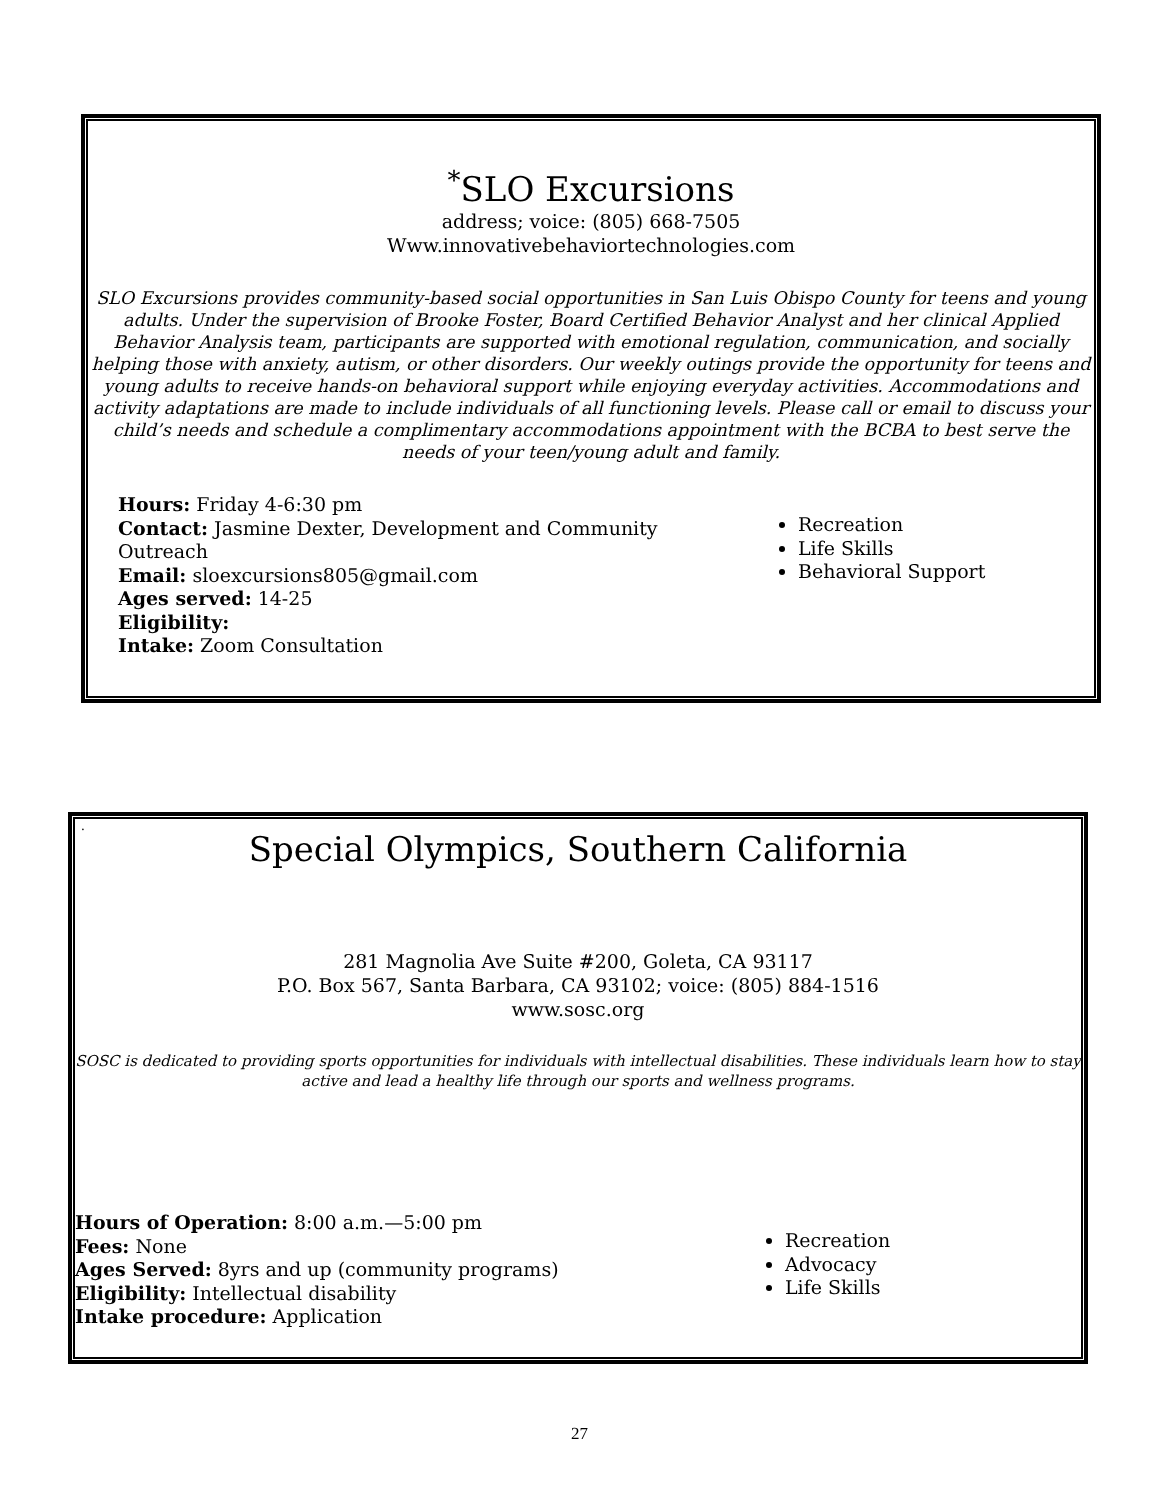<sup>*</sup> SLO Excursions
address; voice: (805) 668-7505
Www.innovativebehaviortechnologies.com
SLO Excursions provides community-based social opportunities in San Luis Obispo County for teens and young adults. Under the supervision of Brooke Foster, Board Certified Behavior Analyst and her clinical Applied Behavior Analysis team, participants are supported with emotional regulation, communication, and socially helping those with anxiety, autism, or other disorders. Our weekly outings provide the opportunity for teens and young adults to receive hands-on behavioral support while enjoying everyday activities. Accommodations and activity adaptations are made to include individuals of all functioning levels. Please call or email to discuss your child’s needs and schedule a complimentary accommodations appointment with the BCBA to best serve the needs of your teen/young adult and family.
Hours: Friday 4-6:30 pm
Contact: Jasmine Dexter, Development and Community Outreach
Email: sloexcursions805@gmail.com
Ages served: 14-25
Eligibility:
Intake: Zoom Consultation
Recreation
Life Skills
Behavioral Support
.
Special Olympics, Southern California
281 Magnolia Ave Suite #200, Goleta, CA 93117
P.O. Box 567, Santa Barbara, CA 93102; voice: (805) 884-1516
www.sosc.org
SOSC is dedicated to providing sports opportunities for individuals with intellectual disabilities. These individuals learn how to stay active and lead a healthy life through our sports and wellness programs.
Hours of Operation: 8:00 a.m.—5:00 pm
Fees: None
Ages Served: 8yrs and up (community programs)
Eligibility: Intellectual disability
Intake procedure: Application
Recreation
Advocacy
Life Skills
27